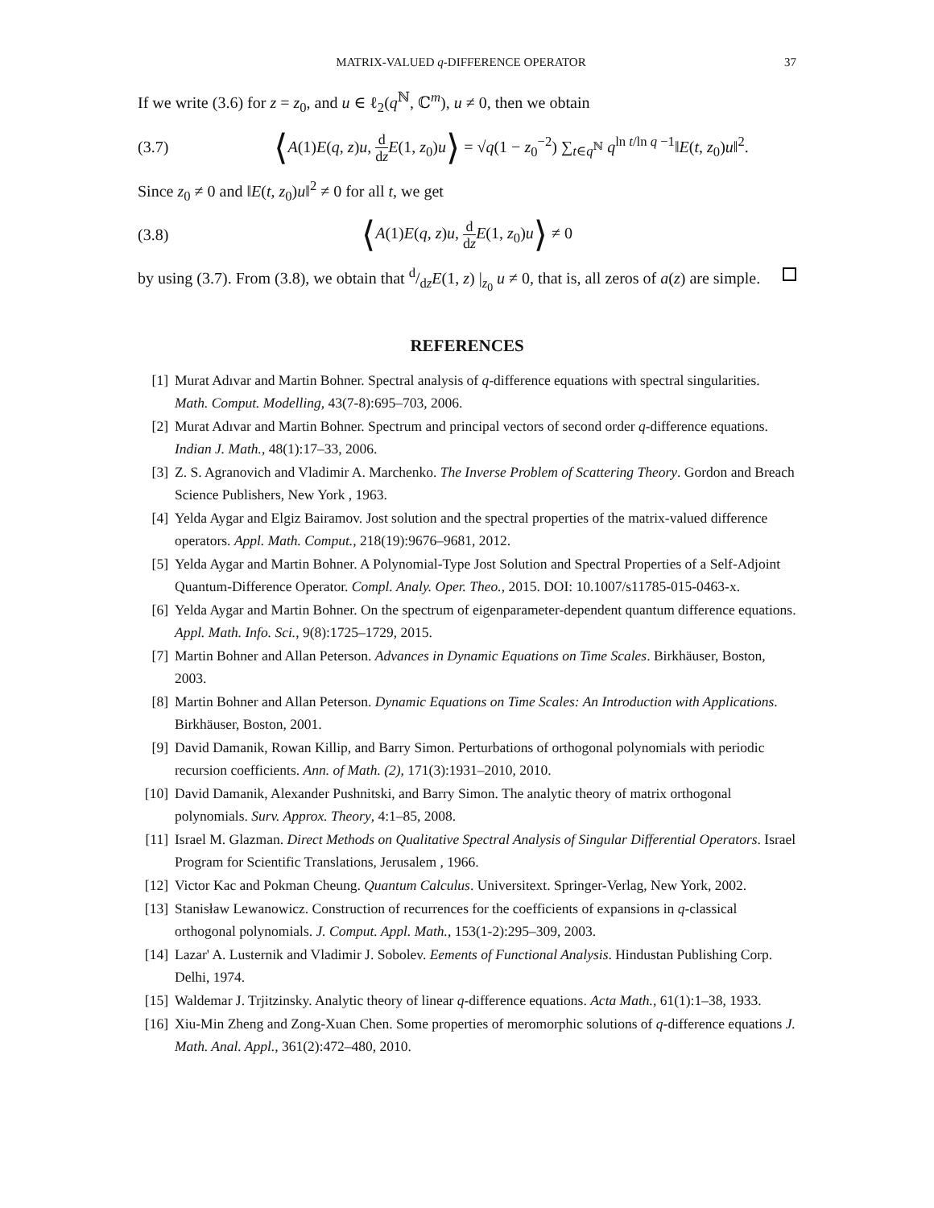MATRIX-VALUED q-DIFFERENCE OPERATOR 37
If we write (3.6) for z = z<sub>0</sub>, and u ∈ ℓ<sub>2</sub>(q<sup>ℕ</sup>, ℂ<sup>m</sup>), u ≠ 0, then we obtain
(3.7) ⟨A(1)E(q, z)u, d dz E(1, z<sub>0</sub>)u⟩ = √q(1 − z<sub>0</sub><sup>−2</sup>) ∑<sub>t∈q<sup>ℕ</sup></sub> q<sup>ln t/ln q −1</sup>‖E(t, z<sub>0</sub>)u‖<sup>2</sup>.
Since z<sub>0</sub> ≠ 0 and ‖E(t, z<sub>0</sub>)u‖<sup>2</sup> ≠ 0 for all t, we get
(3.8) ⟨A(1)E(q, z)u, d dz E(1, z<sub>0</sub>)u⟩ ≠ 0
by using (3.7). From (3.8), we obtain that d/dzE(1, z) |<sub>z<sub>0</sub></sub> u ≠ 0, that is, all zeros of a(z) are simple.
REFERENCES
[1] Murat Adıvar and Martin Bohner. Spectral analysis of q-difference equations with spectral singularities. Math. Comput. Modelling, 43(7-8):695–703, 2006.
[2] Murat Adıvar and Martin Bohner. Spectrum and principal vectors of second order q-difference equations. Indian J. Math., 48(1):17–33, 2006.
[3] Z. S. Agranovich and Vladimir A. Marchenko. The Inverse Problem of Scattering Theory. Gordon and Breach Science Publishers, New York , 1963.
[4] Yelda Aygar and Elgiz Bairamov. Jost solution and the spectral properties of the matrix-valued difference operators. Appl. Math. Comput., 218(19):9676–9681, 2012.
[5] Yelda Aygar and Martin Bohner. A Polynomial-Type Jost Solution and Spectral Properties of a Self-Adjoint Quantum-Difference Operator. Compl. Analy. Oper. Theo., 2015. DOI: 10.1007/s11785-015-0463-x.
[6] Yelda Aygar and Martin Bohner. On the spectrum of eigenparameter-dependent quantum difference equations. Appl. Math. Info. Sci., 9(8):1725–1729, 2015.
[7] Martin Bohner and Allan Peterson. Advances in Dynamic Equations on Time Scales. Birkhäuser, Boston, 2003.
[8] Martin Bohner and Allan Peterson. Dynamic Equations on Time Scales: An Introduction with Applications. Birkhäuser, Boston, 2001.
[9] David Damanik, Rowan Killip, and Barry Simon. Perturbations of orthogonal polynomials with periodic recursion coefficients. Ann. of Math. (2), 171(3):1931–2010, 2010.
[10] David Damanik, Alexander Pushnitski, and Barry Simon. The analytic theory of matrix orthogonal polynomials. Surv. Approx. Theory, 4:1–85, 2008.
[11] Israel M. Glazman. Direct Methods on Qualitative Spectral Analysis of Singular Differential Operators. Israel Program for Scientific Translations, Jerusalem , 1966.
[12] Victor Kac and Pokman Cheung. Quantum Calculus. Universitext. Springer-Verlag, New York, 2002.
[13] Stanisław Lewanowicz. Construction of recurrences for the coefficients of expansions in q-classical orthogonal polynomials. J. Comput. Appl. Math., 153(1-2):295–309, 2003.
[14] Lazar' A. Lusternik and Vladimir J. Sobolev. Eements of Functional Analysis. Hindustan Publishing Corp. Delhi, 1974.
[15] Waldemar J. Trjitzinsky. Analytic theory of linear q-difference equations. Acta Math., 61(1):1–38, 1933.
[16] Xiu-Min Zheng and Zong-Xuan Chen. Some properties of meromorphic solutions of q-difference equations J. Math. Anal. Appl., 361(2):472–480, 2010.